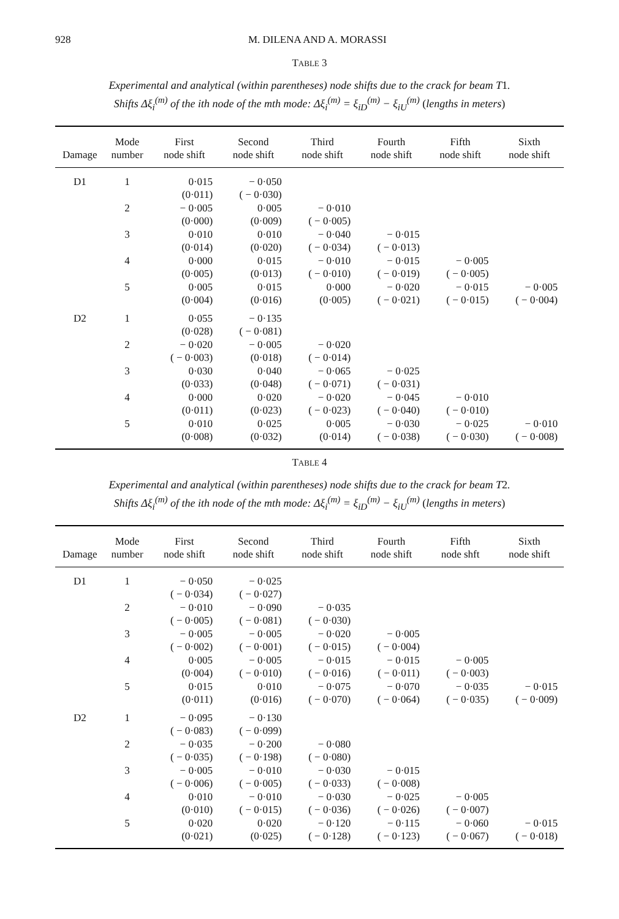928
M. DILENA AND A. MORASSI
TABLE 3
Experimental and analytical (within parentheses) node shifts due to the crack for beam T 1.
Shifts Δξ<sub>i</sub><sup>(m)</sup> of the ith node of the mth mode: Δξ<sub>i</sub><sup>(m)</sup> = ξ<sub>iD</sub><sup>(m)</sup> − ξ<sub>iU</sub><sup>(m)</sup> (lengths in meters)
| Damage | Mode number | First node shift | Second node shift | Third node shift | Fourth node shift | Fifth node shift | Sixth node shift |
| --- | --- | --- | --- | --- | --- | --- | --- |
| D1 | 1 | 0·015 | − 0·050 | | | | |
| | | (0·011) | ( − 0·030) | | | | |
| | 2 | − 0·005 | 0·005 | − 0·010 | | | |
| | | (0·000) | (0·009) | ( − 0·005) | | | |
| | 3 | 0·010 | 0·010 | − 0·040 | − 0·015 | | |
| | | (0·014) | (0·020) | ( − 0·034) | ( − 0·013) | | |
| | 4 | 0·000 | 0·015 | − 0·010 | − 0·015 | − 0·005 | |
| | | (0·005) | (0·013) | ( − 0·010) | ( − 0·019) | ( − 0·005) | |
| | 5 | 0·005 | 0·015 | 0·000 | − 0·020 | − 0·015 | − 0·005 |
| | | (0·004) | (0·016) | (0·005) | ( − 0·021) | ( − 0·015) | ( − 0·004) |
| D2 | 1 | 0·055 | − 0·135 | | | | |
| | | (0·028) | ( − 0·081) | | | | |
| | 2 | − 0·020 | − 0·005 | − 0·020 | | | |
| | | ( − 0·003) | (0·018) | ( − 0·014) | | | |
| | 3 | 0·030 | 0·040 | − 0·065 | − 0·025 | | |
| | | (0·033) | (0·048) | ( − 0·071) | ( − 0·031) | | |
| | 4 | 0·000 | 0·020 | − 0·020 | − 0·045 | − 0·010 | |
| | | (0·011) | (0·023) | ( − 0·023) | ( − 0·040) | ( − 0·010) | |
| | 5 | 0·010 | 0·025 | 0·005 | − 0·030 | − 0·025 | − 0·010 |
| | | (0·008) | (0·032) | (0·014) | ( − 0·038) | ( − 0·030) | ( − 0·008) |
TABLE 4
Experimental and analytical (within parentheses) node shifts due to the crack for beam T 2.
Shifts Δξ<sub>i</sub><sup>(m)</sup> of the ith node of the mth mode: Δξ<sub>i</sub><sup>(m)</sup> = ξ<sub>iD</sub><sup>(m)</sup> − ξ<sub>iU</sub><sup>(m)</sup> (lengths in meters)
| Damage | Mode number | First node shift | Second node shift | Third node shift | Fourth node shift | Fifth node shft | Sixth node shift |
| --- | --- | --- | --- | --- | --- | --- | --- |
| D1 | 1 | − 0·050 | − 0·025 | | | | |
| | | ( − 0·034) | ( − 0·027) | | | | |
| | 2 | − 0·010 | − 0·090 | − 0·035 | | | |
| | | ( − 0·005) | ( − 0·081) | ( − 0·030) | | | |
| | 3 | − 0·005 | − 0·005 | − 0·020 | − 0·005 | | |
| | | ( − 0·002) | ( − 0·001) | ( − 0·015) | ( − 0·004) | | |
| | 4 | 0·005 | − 0·005 | − 0·015 | − 0·015 | − 0·005 | |
| | | (0·004) | ( − 0·010) | ( − 0·016) | ( − 0·011) | ( − 0·003) | |
| | 5 | 0·015 | 0·010 | − 0·075 | − 0·070 | − 0·035 | − 0·015 |
| | | (0·011) | (0·016) | ( − 0·070) | ( − 0·064) | ( − 0·035) | ( − 0·009) |
| D2 | 1 | − 0·095 | − 0·130 | | | | |
| | | ( − 0·083) | ( − 0·099) | | | | |
| | 2 | − 0·035 | − 0·200 | − 0·080 | | | |
| | | ( − 0·035) | ( − 0·198) | ( − 0·080) | | | |
| | 3 | − 0·005 | − 0·010 | − 0·030 | − 0·015 | | |
| | | ( − 0·006) | ( − 0·005) | ( − 0·033) | ( − 0·008) | | |
| | 4 | 0·010 | − 0·010 | − 0·030 | − 0·025 | − 0·005 | |
| | | (0·010) | ( − 0·015) | ( − 0·036) | ( − 0·026) | ( − 0·007) | |
| | 5 | 0·020 | 0·020 | − 0·120 | − 0·115 | − 0·060 | − 0·015 |
| | | (0·021) | (0·025) | ( − 0·128) | ( − 0·123) | ( − 0·067) | ( − 0·018) |